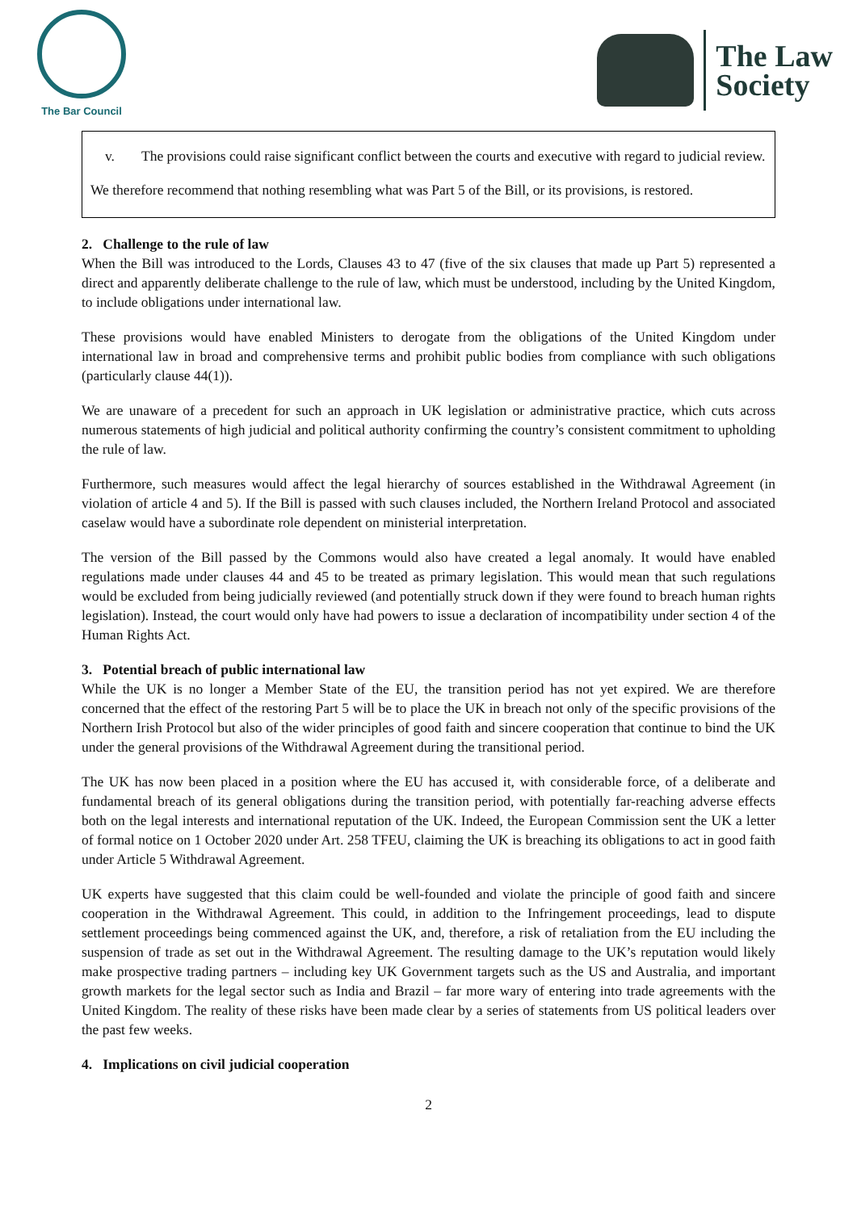The Bar Council
The Law
Society
v. The provisions could raise significant conflict between the courts and executive with regard to judicial review.
We therefore recommend that nothing resembling what was Part 5 of the Bill, or its provisions, is restored.
2. Challenge to the rule of law
When the Bill was introduced to the Lords, Clauses 43 to 47 (five of the six clauses that made up Part 5) represented a direct and apparently deliberate challenge to the rule of law, which must be understood, including by the United Kingdom, to include obligations under international law.
These provisions would have enabled Ministers to derogate from the obligations of the United Kingdom under international law in broad and comprehensive terms and prohibit public bodies from compliance with such obligations (particularly clause 44(1)).
We are unaware of a precedent for such an approach in UK legislation or administrative practice, which cuts across numerous statements of high judicial and political authority confirming the country’s consistent commitment to upholding the rule of law.
Furthermore, such measures would affect the legal hierarchy of sources established in the Withdrawal Agreement (in violation of article 4 and 5). If the Bill is passed with such clauses included, the Northern Ireland Protocol and associated caselaw would have a subordinate role dependent on ministerial interpretation.
The version of the Bill passed by the Commons would also have created a legal anomaly. It would have enabled regulations made under clauses 44 and 45 to be treated as primary legislation. This would mean that such regulations would be excluded from being judicially reviewed (and potentially struck down if they were found to breach human rights legislation). Instead, the court would only have had powers to issue a declaration of incompatibility under section 4 of the Human Rights Act.
3. Potential breach of public international law
While the UK is no longer a Member State of the EU, the transition period has not yet expired. We are therefore concerned that the effect of the restoring Part 5 will be to place the UK in breach not only of the specific provisions of the Northern Irish Protocol but also of the wider principles of good faith and sincere cooperation that continue to bind the UK under the general provisions of the Withdrawal Agreement during the transitional period.
The UK has now been placed in a position where the EU has accused it, with considerable force, of a deliberate and fundamental breach of its general obligations during the transition period, with potentially far-reaching adverse effects both on the legal interests and international reputation of the UK. Indeed, the European Commission sent the UK a letter of formal notice on 1 October 2020 under Art. 258 TFEU, claiming the UK is breaching its obligations to act in good faith under Article 5 Withdrawal Agreement.
UK experts have suggested that this claim could be well-founded and violate the principle of good faith and sincere cooperation in the Withdrawal Agreement. This could, in addition to the Infringement proceedings, lead to dispute settlement proceedings being commenced against the UK, and, therefore, a risk of retaliation from the EU including the suspension of trade as set out in the Withdrawal Agreement. The resulting damage to the UK’s reputation would likely make prospective trading partners – including key UK Government targets such as the US and Australia, and important growth markets for the legal sector such as India and Brazil – far more wary of entering into trade agreements with the United Kingdom. The reality of these risks have been made clear by a series of statements from US political leaders over the past few weeks.
4. Implications on civil judicial cooperation
2